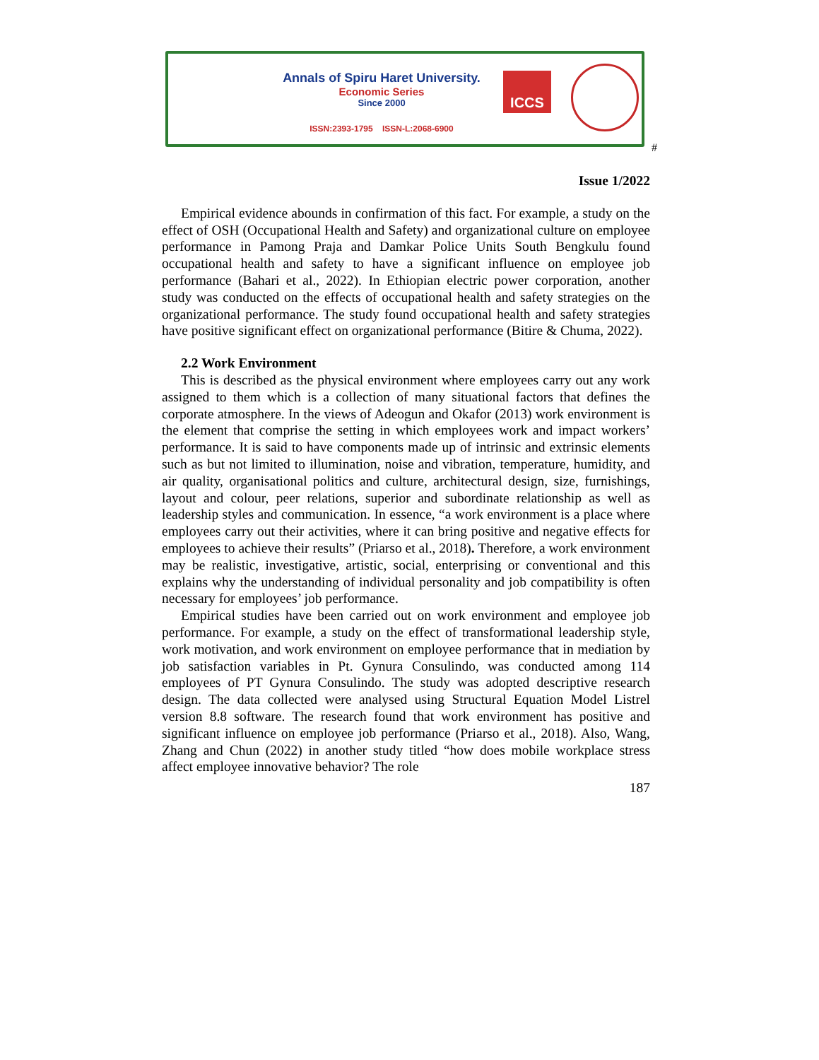Annals of Spiru Haret University.
Economic Series
Since 2000
ISSN:2393-1795 ISSN-L:2068-6900
ICCS
#
Issue 1/2022
Empirical evidence abounds in confirmation of this fact. For example, a study on the effect of OSH (Occupational Health and Safety) and organizational culture on employee performance in Pamong Praja and Damkar Police Units South Bengkulu found occupational health and safety to have a significant influence on employee job performance (Bahari et al., 2022). In Ethiopian electric power corporation, another study was conducted on the effects of occupational health and safety strategies on the organizational performance. The study found occupational health and safety strategies have positive significant effect on organizational performance (Bitire & Chuma, 2022).
2.2 Work Environment
This is described as the physical environment where employees carry out any work assigned to them which is a collection of many situational factors that defines the corporate atmosphere. In the views of Adeogun and Okafor (2013) work environment is the element that comprise the setting in which employees work and impact workers’ performance. It is said to have components made up of intrinsic and extrinsic elements such as but not limited to illumination, noise and vibration, temperature, humidity, and air quality, organisational politics and culture, architectural design, size, furnishings, layout and colour, peer relations, superior and subordinate relationship as well as leadership styles and communication. In essence, “a work environment is a place where employees carry out their activities, where it can bring positive and negative effects for employees to achieve their results” (Priarso et al., 2018). Therefore, a work environment may be realistic, investigative, artistic, social, enterprising or conventional and this explains why the understanding of individual personality and job compatibility is often necessary for employees’ job performance.
Empirical studies have been carried out on work environment and employee job performance. For example, a study on the effect of transformational leadership style, work motivation, and work environment on employee performance that in mediation by job satisfaction variables in Pt. Gynura Consulindo, was conducted among 114 employees of PT Gynura Consulindo. The study was adopted descriptive research design. The data collected were analysed using Structural Equation Model Listrel version 8.8 software. The research found that work environment has positive and significant influence on employee job performance (Priarso et al., 2018). Also, Wang, Zhang and Chun (2022) in another study titled “how does mobile workplace stress affect employee innovative behavior? The role
187